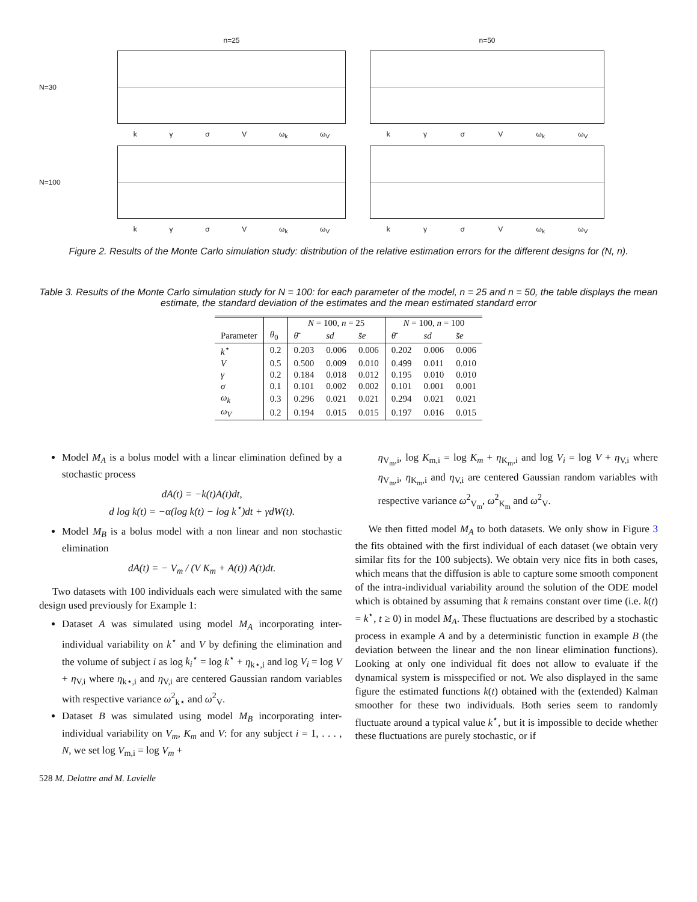n=25
n=50
N=30
k γ σ V ω<sub>k</sub> ω<sub>V</sub>
k γ σ V ω<sub>k</sub> ω<sub>V</sub>
N=100
k γ σ V ω<sub>k</sub> ω<sub>V</sub>
k γ σ V ω<sub>k</sub> ω<sub>V</sub>
Figure 2. Results of the Monte Carlo simulation study: distribution of the relative estimation errors for the different designs for (N, n).
Table 3. Results of the Monte Carlo simulation study for N = 100: for each parameter of the model, n = 25 and n = 50, the table displays the mean estimate, the standard deviation of the estimates and the mean estimated standard error
| | | N = 100, n = 25 | | | N = 100, n = 100 | | |
| --- | --- | --- | --- | --- | --- | --- | --- |
| Parameter | θ<sub>0</sub> | θ̄ | sd | s̄e | θ̄ | sd | s̄e |
| k<sup>⋆</sup> | 0.2 | 0.203 | 0.006 | 0.006 | 0.202 | 0.006 | 0.006 |
| V | 0.5 | 0.500 | 0.009 | 0.010 | 0.499 | 0.011 | 0.010 |
| γ | 0.2 | 0.184 | 0.018 | 0.012 | 0.195 | 0.010 | 0.010 |
| σ | 0.1 | 0.101 | 0.002 | 0.002 | 0.101 | 0.001 | 0.001 |
| ω<sub>k</sub> | 0.3 | 0.296 | 0.021 | 0.021 | 0.294 | 0.021 | 0.021 |
| ω<sub>V</sub> | 0.2 | 0.194 | 0.015 | 0.015 | 0.197 | 0.016 | 0.015 |
Model M<sub>A</sub> is a bolus model with a linear elimination defined by a stochastic process
dA(t) = −k(t)A(t)dt,
d log k(t) = −α(log k(t) − log k<sup>⋆</sup>)dt + γdW(t).
Model M<sub>B</sub> is a bolus model with a non linear and non stochastic elimination
dA(t) = − V<sub>m</sub> / (V K<sub>m</sub> + A(t)) A(t)dt.
Two datasets with 100 individuals each were simulated with the same design used previously for Example 1:
Dataset A was simulated using model M<sub>A</sub> incorporating inter-individual variability on k<sup>⋆</sup> and V by defining the elimination and the volume of subject i as log k<sub>i</sub><sup>⋆</sup> = log k<sup>⋆</sup> + η<sub>k⋆,i</sub> and log V<sub>i</sub> = log V + η<sub>V,i</sub> where η<sub>k⋆,i</sub> and η<sub>V,i</sub> are centered Gaussian random variables with respective variance ω<sup>2</sup><sub>k⋆</sub> and ω<sup>2</sup><sub>V</sub>.
Dataset B was simulated using model M<sub>B</sub> incorporating inter-individual variability on V<sub>m</sub>, K<sub>m</sub> and V: for any subject i = 1, . . . , N, we set log V<sub>m,i</sub> = log V<sub>m</sub> +
η<sub>V<sub>m</sub>,i</sub>, log K<sub>m,i</sub> = log K<sub>m</sub> + η<sub>K<sub>m</sub>,i</sub> and log V<sub>i</sub> = log V + η<sub>V,i</sub> where η<sub>V<sub>m</sub>,i</sub>, η<sub>K<sub>m</sub>,i</sub> and η<sub>V,i</sub> are centered Gaussian random variables with respective variance ω<sup>2</sup><sub>V<sub>m</sub></sub>, ω<sup>2</sup><sub>K<sub>m</sub></sub> and ω<sup>2</sup><sub>V</sub>.
We then fitted model M<sub>A</sub> to both datasets. We only show in Figure 3 the fits obtained with the first individual of each dataset (we obtain very similar fits for the 100 subjects). We obtain very nice fits in both cases, which means that the diffusion is able to capture some smooth component of the intra-individual variability around the solution of the ODE model which is obtained by assuming that k remains constant over time (i.e. k(t) = k<sup>⋆</sup>, t ≥ 0) in model M<sub>A</sub>. These fluctuations are described by a stochastic process in example A and by a deterministic function in example B (the deviation between the linear and the non linear elimination functions). Looking at only one individual fit does not allow to evaluate if the dynamical system is misspecified or not. We also displayed in the same figure the estimated functions k(t) obtained with the (extended) Kalman smoother for these two individuals. Both series seem to randomly fluctuate around a typical value k<sup>⋆</sup>, but it is impossible to decide whether these fluctuations are purely stochastic, or if
528 M. Delattre and M. Lavielle